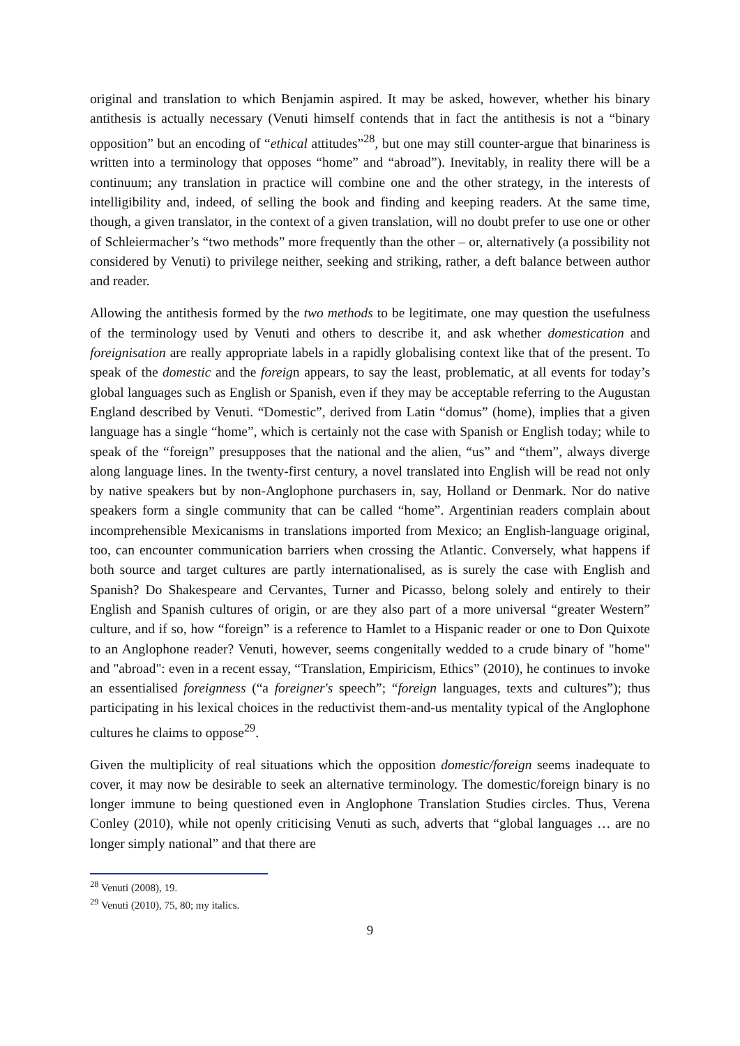original and translation to which Benjamin aspired. It may be asked, however, whether his binary antithesis is actually necessary (Venuti himself contends that in fact the antithesis is not a “binary opposition” but an encoding of “ethical attitudes”<sup>28</sup>, but one may still counter-argue that binariness is written into a terminology that opposes “home” and “abroad”). Inevitably, in reality there will be a continuum; any translation in practice will combine one and the other strategy, in the interests of intelligibility and, indeed, of selling the book and finding and keeping readers. At the same time, though, a given translator, in the context of a given translation, will no doubt prefer to use one or other of Schleiermacher’s “two methods” more frequently than the other – or, alternatively (a possibility not considered by Venuti) to privilege neither, seeking and striking, rather, a deft balance between author and reader.
Allowing the antithesis formed by the two methods to be legitimate, one may question the usefulness of the terminology used by Venuti and others to describe it, and ask whether domestication and foreignisation are really appropriate labels in a rapidly globalising context like that of the present. To speak of the domestic and the foreign appears, to say the least, problematic, at all events for today’s global languages such as English or Spanish, even if they may be acceptable referring to the Augustan England described by Venuti. “Domestic”, derived from Latin “domus” (home), implies that a given language has a single “home”, which is certainly not the case with Spanish or English today; while to speak of the “foreign” presupposes that the national and the alien, “us” and “them”, always diverge along language lines. In the twenty-first century, a novel translated into English will be read not only by native speakers but by non-Anglophone purchasers in, say, Holland or Denmark. Nor do native speakers form a single community that can be called “home”. Argentinian readers complain about incomprehensible Mexicanisms in translations imported from Mexico; an English-language original, too, can encounter communication barriers when crossing the Atlantic. Conversely, what happens if both source and target cultures are partly internationalised, as is surely the case with English and Spanish? Do Shakespeare and Cervantes, Turner and Picasso, belong solely and entirely to their English and Spanish cultures of origin, or are they also part of a more universal “greater Western” culture, and if so, how “foreign” is a reference to Hamlet to a Hispanic reader or one to Don Quixote to an Anglophone reader? Venuti, however, seems congenitally wedded to a crude binary of "home" and "abroad": even in a recent essay, “Translation, Empiricism, Ethics” (2010), he continues to invoke an essentialised foreignness (“a foreigner's speech”; “foreign languages, texts and cultures”); thus participating in his lexical choices in the reductivist them-and-us mentality typical of the Anglophone cultures he claims to oppose<sup>29</sup>.
Given the multiplicity of real situations which the opposition domestic/foreign seems inadequate to cover, it may now be desirable to seek an alternative terminology. The domestic/foreign binary is no longer immune to being questioned even in Anglophone Translation Studies circles. Thus, Verena Conley (2010), while not openly criticising Venuti as such, adverts that “global languages … are no longer simply national” and that there are
<sup>28</sup> Venuti (2008), 19.
<sup>29</sup> Venuti (2010), 75, 80; my italics.
9